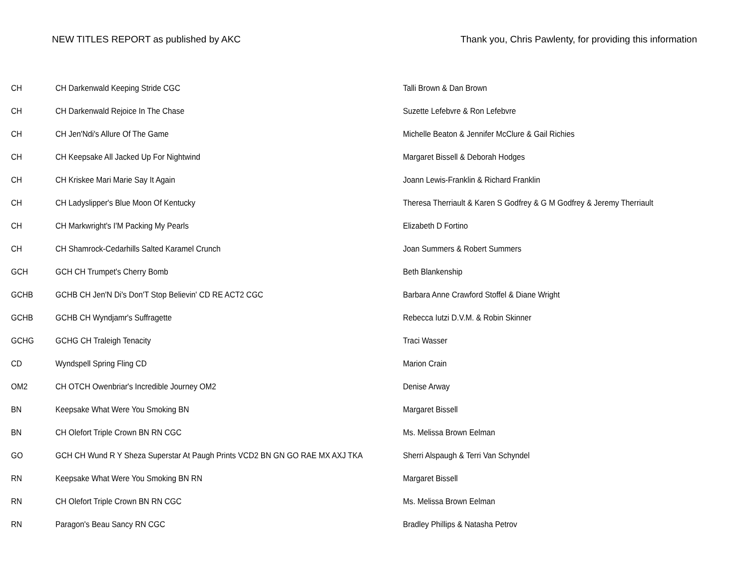NEW TITLES REPORT as published by AKC Thank you, Chris Pawlenty, for providing this information
| CH | CH Darkenwald Keeping Stride CGC | Talli Brown & Dan Brown |
| CH | CH Darkenwald Rejoice In The Chase | Suzette Lefebvre & Ron Lefebvre |
| CH | CH Jen'Ndi's Allure Of The Game | Michelle Beaton & Jennifer McClure & Gail Richies |
| CH | CH Keepsake All Jacked Up For Nightwind | Margaret Bissell & Deborah Hodges |
| CH | CH Kriskee Mari Marie Say It Again | Joann Lewis-Franklin & Richard Franklin |
| CH | CH Ladyslipper's Blue Moon Of Kentucky | Theresa Therriault & Karen S Godfrey & G M Godfrey & Jeremy Therriault |
| CH | CH Markwright's I'M Packing My Pearls | Elizabeth D Fortino |
| CH | CH Shamrock-Cedarhills Salted Karamel Crunch | Joan Summers & Robert Summers |
| GCH | GCH CH Trumpet's Cherry Bomb | Beth Blankenship |
| GCHB | GCHB CH Jen'N Di's Don'T Stop Believin' CD RE ACT2 CGC | Barbara Anne Crawford Stoffel & Diane Wright |
| GCHB | GCHB CH Wyndjamr's Suffragette | Rebecca Iutzi D.V.M. & Robin Skinner |
| GCHG | GCHG CH Traleigh Tenacity | Traci Wasser |
| CD | Wyndspell Spring Fling CD | Marion Crain |
| OM2 | CH OTCH Owenbriar's Incredible Journey OM2 | Denise Arway |
| BN | Keepsake What Were You Smoking BN | Margaret Bissell |
| BN | CH Olefort Triple Crown BN RN CGC | Ms. Melissa Brown Eelman |
| GO | GCH CH Wund R Y Sheza Superstar At Paugh Prints VCD2 BN GN GO RAE MX AXJ TKA | Sherri Alspaugh & Terri Van Schyndel |
| RN | Keepsake What Were You Smoking BN RN | Margaret Bissell |
| RN | CH Olefort Triple Crown BN RN CGC | Ms. Melissa Brown Eelman |
| RN | Paragon's Beau Sancy RN CGC | Bradley Phillips & Natasha Petrov |